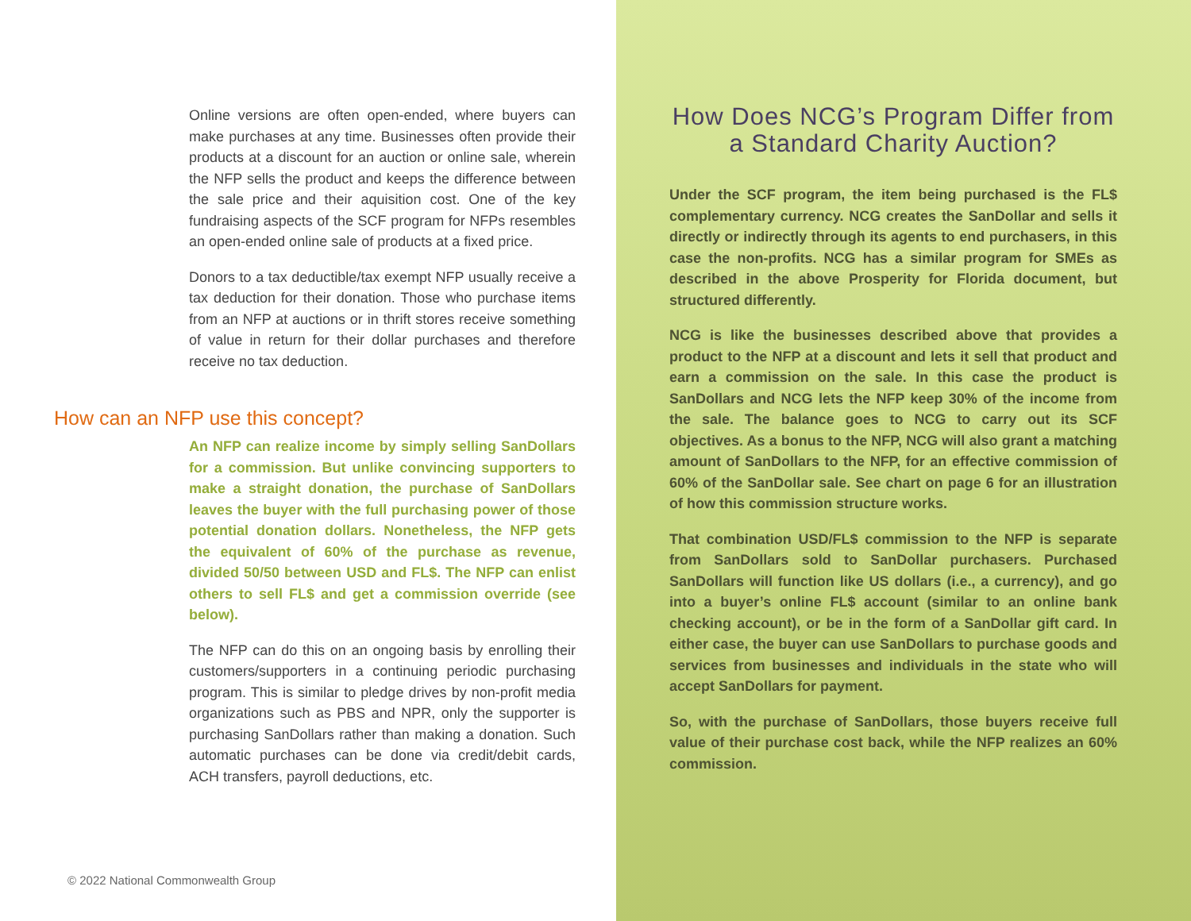Online versions are often open-ended, where buyers can make purchases at any time. Businesses often provide their products at a discount for an auction or online sale, wherein the NFP sells the product and keeps the difference between the sale price and their aquisition cost. One of the key fundraising aspects of the SCF program for NFPs resembles an open-ended online sale of products at a fixed price.
Donors to a tax deductible/tax exempt NFP usually receive a tax deduction for their donation. Those who purchase items from an NFP at auctions or in thrift stores receive something of value in return for their dollar purchases and therefore receive no tax deduction.
How can an NFP use this concept?
An NFP can realize income by simply selling SanDollars for a commission. But unlike convincing supporters to make a straight donation, the purchase of SanDollars leaves the buyer with the full purchasing power of those potential donation dollars. Nonetheless, the NFP gets the equivalent of 60% of the purchase as revenue, divided 50/50 between USD and FL$. The NFP can enlist others to sell FL$ and get a commission override (see below).
The NFP can do this on an ongoing basis by enrolling their customers/supporters in a continuing periodic purchasing program. This is similar to pledge drives by non-profit media organizations such as PBS and NPR, only the supporter is purchasing SanDollars rather than making a donation. Such automatic purchases can be done via credit/debit cards, ACH transfers, payroll deductions, etc.
© 2022 National Commonwealth Group
How Does NCG’s Program Differ from a Standard Charity Auction?
Under the SCF program, the item being purchased is the FL$ complementary currency. NCG creates the SanDollar and sells it directly or indirectly through its agents to end purchasers, in this case the non-profits. NCG has a similar program for SMEs as described in the above Prosperity for Florida document, but structured differently.
NCG is like the businesses described above that provides a product to the NFP at a discount and lets it sell that product and earn a commission on the sale. In this case the product is SanDollars and NCG lets the NFP keep 30% of the income from the sale. The balance goes to NCG to carry out its SCF objectives. As a bonus to the NFP, NCG will also grant a matching amount of SanDollars to the NFP, for an effective commission of 60% of the SanDollar sale. See chart on page 6 for an illustration of how this commission structure works.
That combination USD/FL$ commission to the NFP is separate from SanDollars sold to SanDollar purchasers. Purchased SanDollars will function like US dollars (i.e., a currency), and go into a buyer’s online FL$ account (similar to an online bank checking account), or be in the form of a SanDollar gift card. In either case, the buyer can use SanDollars to purchase goods and services from businesses and individuals in the state who will accept SanDollars for payment.
So, with the purchase of SanDollars, those buyers receive full value of their purchase cost back, while the NFP realizes an 60% commission.